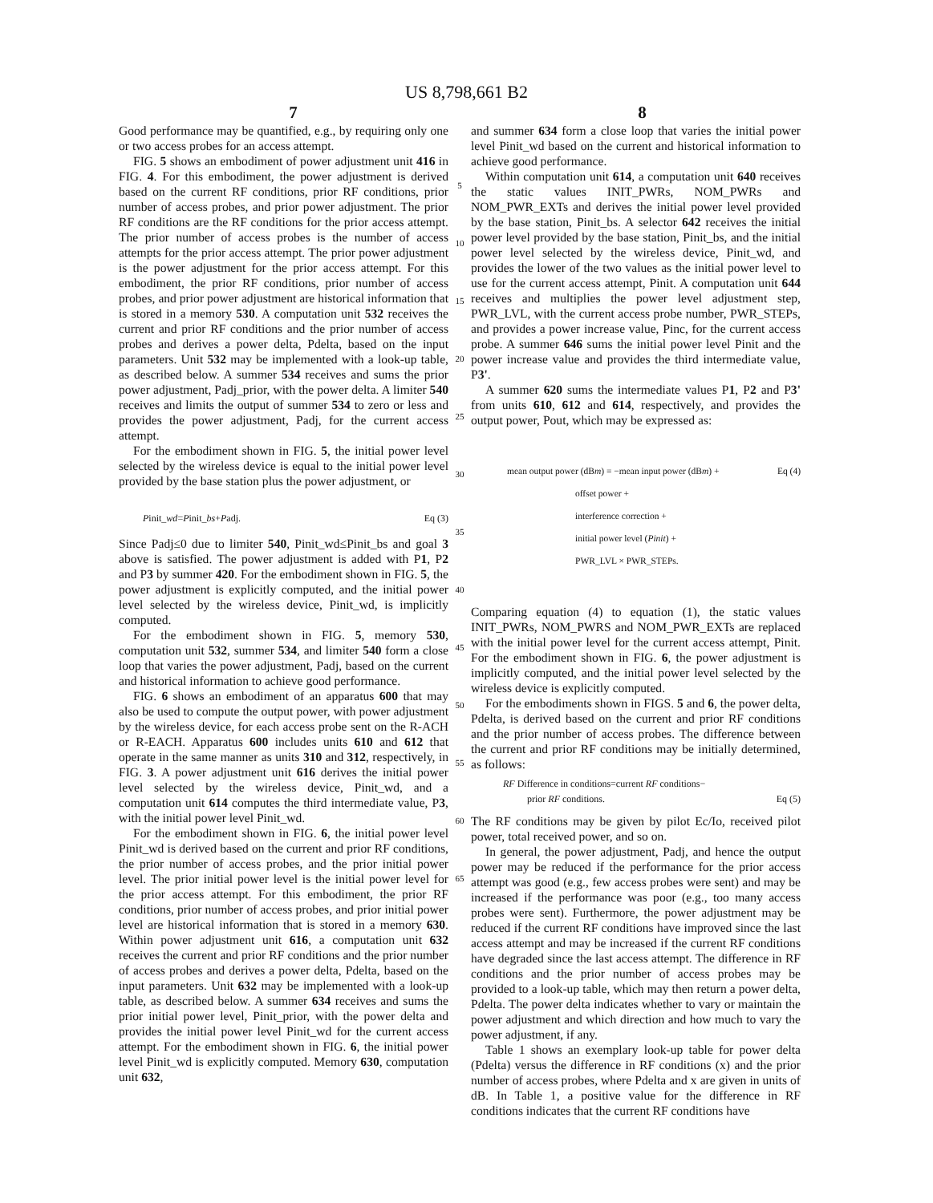US 8,798,661 B2
7 8
Good performance may be quantified, e.g., by requiring only one or two access probes for an access attempt.
FIG. 5 shows an embodiment of power adjustment unit 416 in FIG. 4. For this embodiment, the power adjustment is derived based on the current RF conditions, prior RF conditions, prior number of access probes, and prior power adjustment. The prior RF conditions are the RF conditions for the prior access attempt. The prior number of access probes is the number of access attempts for the prior access attempt. The prior power adjustment is the power adjustment for the prior access attempt. For this embodiment, the prior RF conditions, prior number of access probes, and prior power adjustment are historical information that is stored in a memory 530. A computation unit 532 receives the current and prior RF conditions and the prior number of access probes and derives a power delta, Pdelta, based on the input parameters. Unit 532 may be implemented with a look-up table, as described below. A summer 534 receives and sums the prior power adjustment, Padj_prior, with the power delta. A limiter 540 receives and limits the output of summer 534 to zero or less and provides the power adjustment, Padj, for the current access attempt.
For the embodiment shown in FIG. 5, the initial power level selected by the wireless device is equal to the initial power level provided by the base station plus the power adjustment, or
Pinit_wd=Pinit_bs+Padj. Eq (3)
Since Padj≤0 due to limiter 540, Pinit_wd≤Pinit_bs and goal 3 above is satisfied. The power adjustment is added with P1, P2 and P3 by summer 420. For the embodiment shown in FIG. 5, the power adjustment is explicitly computed, and the initial power level selected by the wireless device, Pinit_wd, is implicitly computed.
For the embodiment shown in FIG. 5, memory 530, computation unit 532, summer 534, and limiter 540 form a close loop that varies the power adjustment, Padj, based on the current and historical information to achieve good performance.
FIG. 6 shows an embodiment of an apparatus 600 that may also be used to compute the output power, with power adjustment by the wireless device, for each access probe sent on the R-ACH or R-EACH. Apparatus 600 includes units 610 and 612 that operate in the same manner as units 310 and 312, respectively, in FIG. 3. A power adjustment unit 616 derives the initial power level selected by the wireless device, Pinit_wd, and a computation unit 614 computes the third intermediate value, P3, with the initial power level Pinit_wd.
For the embodiment shown in FIG. 6, the initial power level Pinit_wd is derived based on the current and prior RF conditions, the prior number of access probes, and the prior initial power level. The prior initial power level is the initial power level for the prior access attempt. For this embodiment, the prior RF conditions, prior number of access probes, and prior initial power level are historical information that is stored in a memory 630. Within power adjustment unit 616, a computation unit 632 receives the current and prior RF conditions and the prior number of access probes and derives a power delta, Pdelta, based on the input parameters. Unit 632 may be implemented with a look-up table, as described below. A summer 634 receives and sums the prior initial power level, Pinit_prior, with the power delta and provides the initial power level Pinit_wd for the current access attempt. For the embodiment shown in FIG. 6, the initial power level Pinit_wd is explicitly computed. Memory 630, computation unit 632,
5
10
15
20
25
30
35
40
45
50
55
60
65
and summer 634 form a close loop that varies the initial power level Pinit_wd based on the current and historical information to achieve good performance.
Within computation unit 614, a computation unit 640 receives the static values INIT_PWRs, NOM_PWRs and NOM_PWR_EXTs and derives the initial power level provided by the base station, Pinit_bs. A selector 642 receives the initial power level provided by the base station, Pinit_bs, and the initial power level selected by the wireless device, Pinit_wd, and provides the lower of the two values as the initial power level to use for the current access attempt, Pinit. A computation unit 644 receives and multiplies the power level adjustment step, PWR_LVL, with the current access probe number, PWR_STEPs, and provides a power increase value, Pinc, for the current access probe. A summer 646 sums the initial power level Pinit and the power increase value and provides the third intermediate value, P3'.
A summer 620 sums the intermediate values P1, P2 and P3' from units 610, 612 and 614, respectively, and provides the output power, Pout, which may be expressed as:
mean output power (dBm) = −mean input power (dBm) + Eq (4)
offset power +
interference correction +
initial power level (Pinit) +
PWR_LVL × PWR_STEPs.
Comparing equation (4) to equation (1), the static values INIT_PWRs, NOM_PWRS and NOM_PWR_EXTs are replaced with the initial power level for the current access attempt, Pinit. For the embodiment shown in FIG. 6, the power adjustment is implicitly computed, and the initial power level selected by the wireless device is explicitly computed.
For the embodiments shown in FIGS. 5 and 6, the power delta, Pdelta, is derived based on the current and prior RF conditions and the prior number of access probes. The difference between the current and prior RF conditions may be initially determined, as follows:
RF Difference in conditions=current RF conditions−
prior RF conditions. Eq (5)
The RF conditions may be given by pilot Ec/Io, received pilot power, total received power, and so on.
In general, the power adjustment, Padj, and hence the output power may be reduced if the performance for the prior access attempt was good (e.g., few access probes were sent) and may be increased if the performance was poor (e.g., too many access probes were sent). Furthermore, the power adjustment may be reduced if the current RF conditions have improved since the last access attempt and may be increased if the current RF conditions have degraded since the last access attempt. The difference in RF conditions and the prior number of access probes may be provided to a look-up table, which may then return a power delta, Pdelta. The power delta indicates whether to vary or maintain the power adjustment and which direction and how much to vary the power adjustment, if any.
Table 1 shows an exemplary look-up table for power delta (Pdelta) versus the difference in RF conditions (x) and the prior number of access probes, where Pdelta and x are given in units of dB. In Table 1, a positive value for the difference in RF conditions indicates that the current RF conditions have